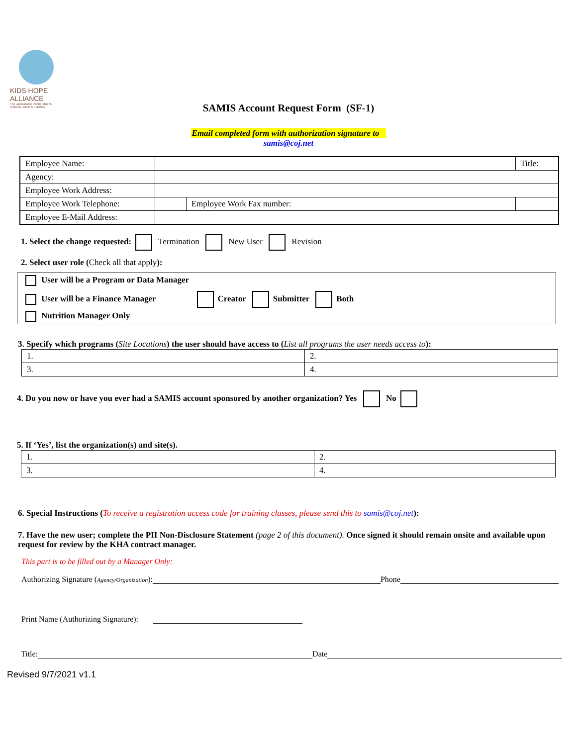KIDS HOPE ALLIANCE
The Jacksonville Partnership for Children, Youth & Families
SAMIS Account Request Form (SF-1)
Email completed form with authorization signature to
samis@coj.net
| Employee Name: | | | Title: |
| Agency: | | | |
| Employee Work Address: | | | |
| Employee Work Telephone: | | Employee Work Fax number: | |
| Employee E-Mail Address: | | | |
1. Select the change requested: Termination New User Revision
2. Select user role (Check all that apply):
User will be a Program or Data Manager
User will be a Finance Manager Creator Submitter Both
Nutrition Manager Only
3. Specify which programs (Site Locations) the user should have access to (List all programs the user needs access to):
| 1. | 2. |
| 3. | 4. |
4. Do you now or have you ever had a SAMIS account sponsored by another organization? Yes No
5. If ‘Yes’, list the organization(s) and site(s).
| 1. | 2. |
| 3. | 4. |
6. Special Instructions (To receive a registration access code for training classes, please send this to samis@coj.net):
7. Have the new user; complete the PII Non-Disclosure Statement (page 2 of this document). Once signed it should remain onsite and available upon request for review by the KHA contract manager.
This part is to be filled out by a Manager Only:
Authorizing Signature (Agency/Organization): Phone
Print Name (Authorizing Signature):
Title: Date
Revised 9/7/2021 v1.1